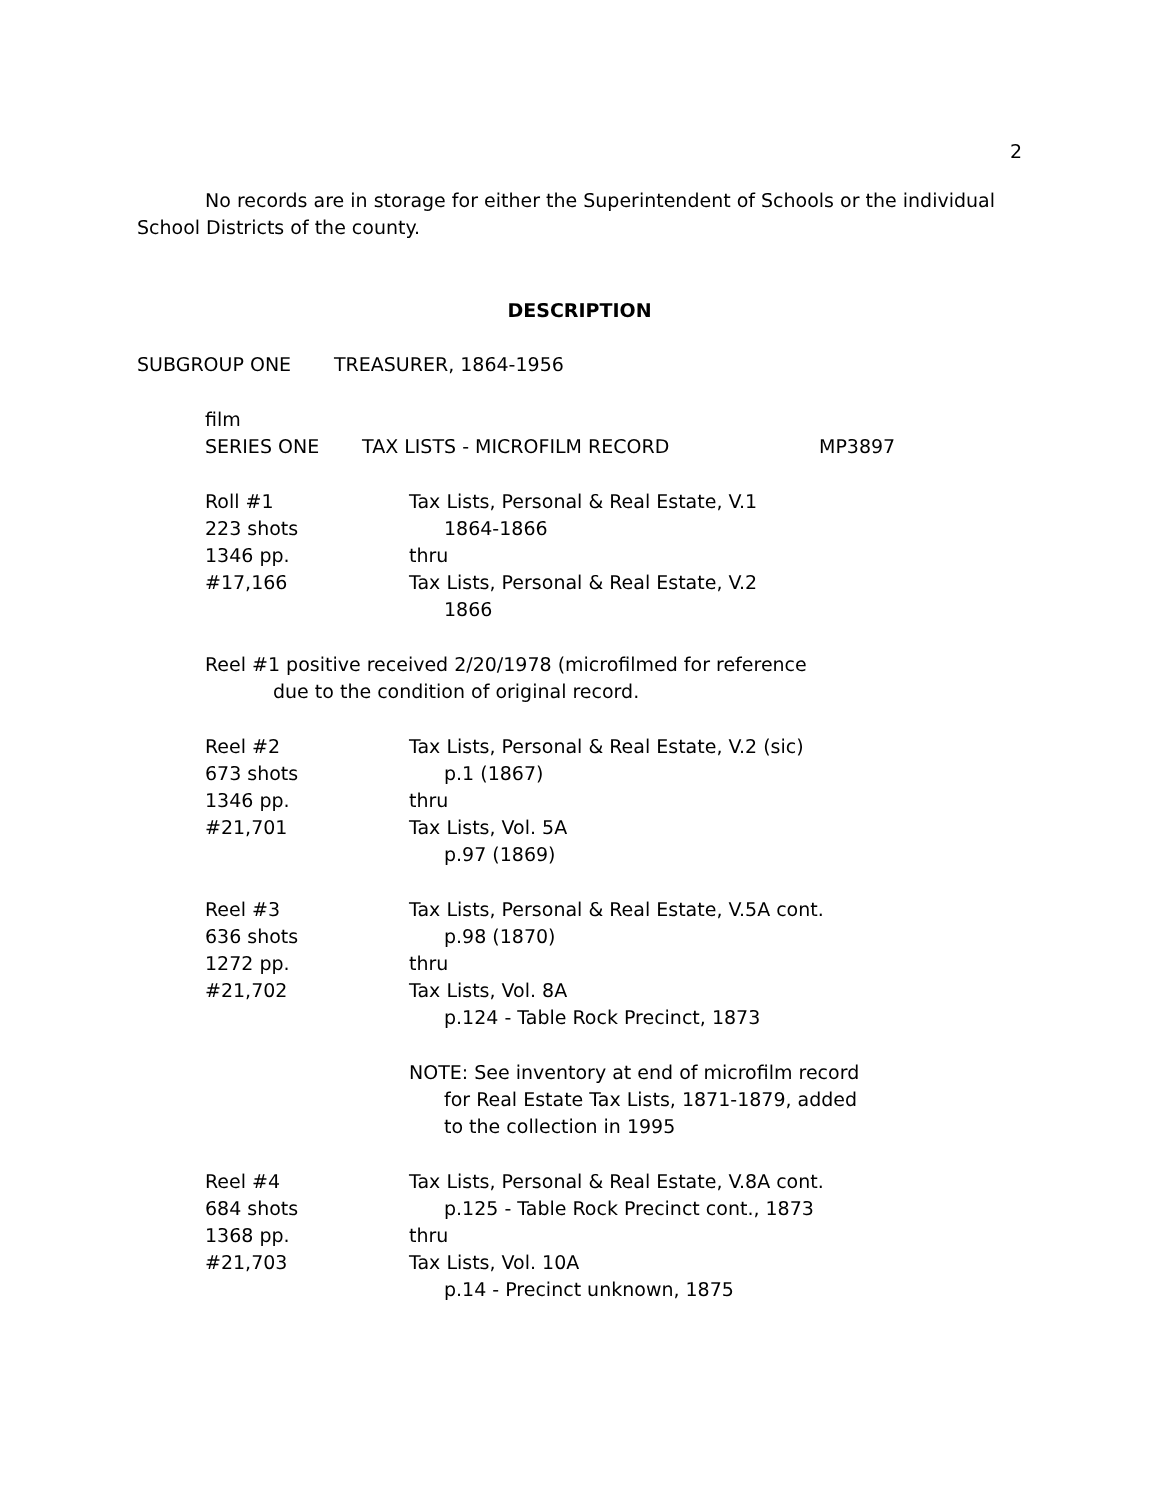2
No records are in storage for either the Superintendent of Schools or the individual School Districts of the county.
DESCRIPTION
SUBGROUP ONE TREASURER, 1864-1956
film
SERIES ONE TAX LISTS - MICROFILM RECORD MP3897
Roll #1
223 shots
1346 pp.
#17,166
Tax Lists, Personal & Real Estate, V.1
1864-1866
thru
Tax Lists, Personal & Real Estate, V.2
1866
Reel #1 positive received 2/20/1978 (microfilmed for reference
due to the condition of original record.
Reel #2
673 shots
1346 pp.
#21,701
Tax Lists, Personal & Real Estate, V.2 (sic)
p.1 (1867)
thru
Tax Lists, Vol. 5A
p.97 (1869)
Reel #3
636 shots
1272 pp.
#21,702
Tax Lists, Personal & Real Estate, V.5A cont.
p.98 (1870)
thru
Tax Lists, Vol. 8A
p.124 - Table Rock Precinct, 1873
NOTE: See inventory at end of microfilm record
for Real Estate Tax Lists, 1871-1879, added
to the collection in 1995
Reel #4
684 shots
1368 pp.
#21,703
Tax Lists, Personal & Real Estate, V.8A cont.
p.125 - Table Rock Precinct cont., 1873
thru
Tax Lists, Vol. 10A
p.14 - Precinct unknown, 1875